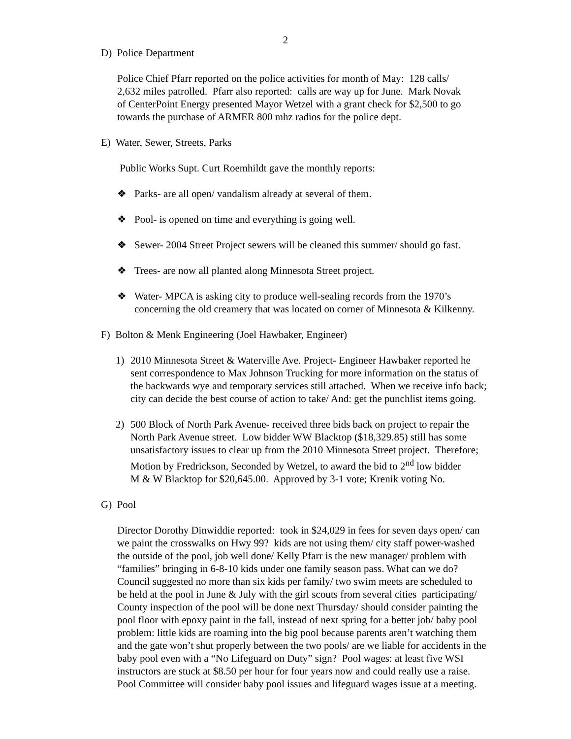2
D) Police Department
Police Chief Pfarr reported on the police activities for month of May: 128 calls/
2,632 miles patrolled. Pfarr also reported: calls are way up for June. Mark Novak
of CenterPoint Energy presented Mayor Wetzel with a grant check for $2,500 to go
towards the purchase of ARMER 800 mhz radios for the police dept.
E) Water, Sewer, Streets, Parks
Public Works Supt. Curt Roemhildt gave the monthly reports:
❖ Parks- are all open/ vandalism already at several of them.
❖ Pool- is opened on time and everything is going well.
❖ Sewer- 2004 Street Project sewers will be cleaned this summer/ should go fast.
❖ Trees- are now all planted along Minnesota Street project.
❖ Water- MPCA is asking city to produce well-sealing records from the 1970’s
concerning the old creamery that was located on corner of Minnesota & Kilkenny.
F) Bolton & Menk Engineering (Joel Hawbaker, Engineer)
1) 2010 Minnesota Street & Waterville Ave. Project- Engineer Hawbaker reported he
sent correspondence to Max Johnson Trucking for more information on the status of
the backwards wye and temporary services still attached. When we receive info back;
city can decide the best course of action to take/ And: get the punchlist items going.
2) 500 Block of North Park Avenue- received three bids back on project to repair the
North Park Avenue street. Low bidder WW Blacktop ($18,329.85) still has some
unsatisfactory issues to clear up from the 2010 Minnesota Street project. Therefore;
Motion by Fredrickson, Seconded by Wetzel, to award the bid to 2<sup>nd</sup> low bidder
M & W Blacktop for $20,645.00. Approved by 3-1 vote; Krenik voting No.
G) Pool
Director Dorothy Dinwiddie reported: took in $24,029 in fees for seven days open/ can
we paint the crosswalks on Hwy 99? kids are not using them/ city staff power-washed
the outside of the pool, job well done/ Kelly Pfarr is the new manager/ problem with
“families” bringing in 6-8-10 kids under one family season pass. What can we do?
Council suggested no more than six kids per family/ two swim meets are scheduled to
be held at the pool in June & July with the girl scouts from several cities participating/
County inspection of the pool will be done next Thursday/ should consider painting the
pool floor with epoxy paint in the fall, instead of next spring for a better job/ baby pool
problem: little kids are roaming into the big pool because parents aren’t watching them
and the gate won’t shut properly between the two pools/ are we liable for accidents in the
baby pool even with a “No Lifeguard on Duty” sign? Pool wages: at least five WSI
instructors are stuck at $8.50 per hour for four years now and could really use a raise.
Pool Committee will consider baby pool issues and lifeguard wages issue at a meeting.